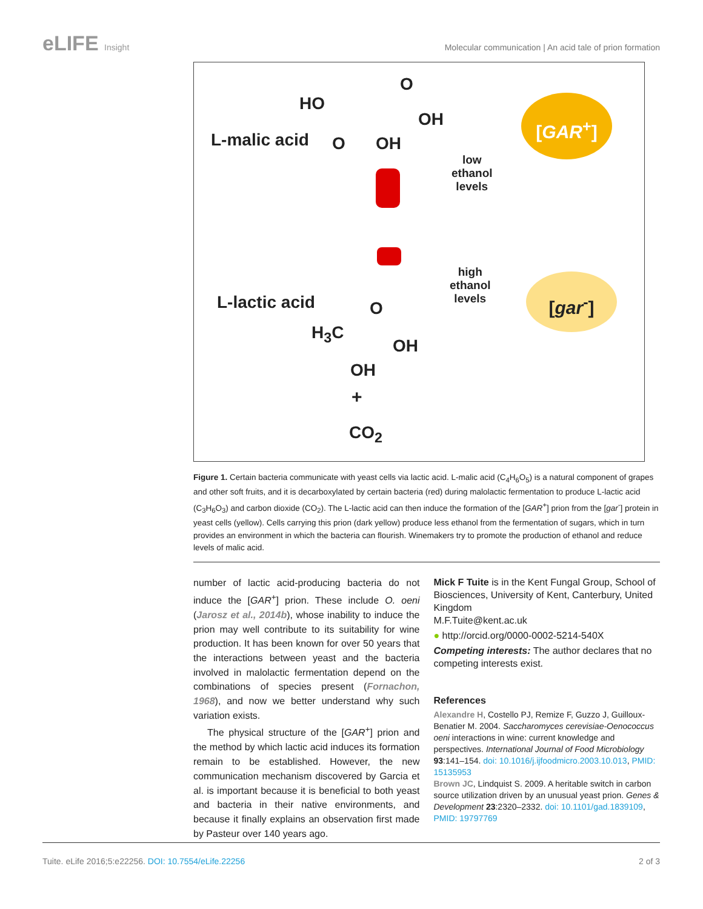eLIFE Insight Molecular communication | An acid tale of prion formation
HO
O
OH
L-malic acid O OH
[GAR<sup>+</sup>]
low
ethanol
levels
high
ethanol
levels
[gar<sup>-</sup>]
L-lactic acid O
H<sub>3</sub>C
OH
OH
+
CO<sub>2</sub>
Figure 1. Certain bacteria communicate with yeast cells via lactic acid. L-malic acid (C<sub>4</sub>H<sub>6</sub>O<sub>5</sub>) is a natural component of grapes and other soft fruits, and it is decarboxylated by certain bacteria (red) during malolactic fermentation to produce L-lactic acid (C<sub>3</sub>H<sub>6</sub>O<sub>3</sub>) and carbon dioxide (CO<sub>2</sub>). The L-lactic acid can then induce the formation of the [GAR<sup>+</sup>] prion from the [gar<sup>-</sup>] protein in yeast cells (yellow). Cells carrying this prion (dark yellow) produce less ethanol from the fermentation of sugars, which in turn provides an environment in which the bacteria can flourish. Winemakers try to promote the production of ethanol and reduce levels of malic acid.
number of lactic acid-producing bacteria do not induce the [GAR<sup>+</sup>] prion. These include O. oeni (Jarosz et al., 2014b), whose inability to induce the prion may well contribute to its suitability for wine production. It has been known for over 50 years that the interactions between yeast and the bacteria involved in malolactic fermentation depend on the combinations of species present (Fornachon, 1968), and now we better understand why such variation exists.
The physical structure of the [GAR<sup>+</sup>] prion and the method by which lactic acid induces its formation remain to be established. However, the new communication mechanism discovered by Garcia et al. is important because it is beneficial to both yeast and bacteria in their native environments, and because it finally explains an observation first made by Pasteur over 140 years ago.
Mick F Tuite is in the Kent Fungal Group, School of Biosciences, University of Kent, Canterbury, United Kingdom
M.F.Tuite@kent.ac.uk
● http://orcid.org/0000-0002-5214-540X
Competing interests: The author declares that no competing interests exist.
References
Alexandre H, Costello PJ, Remize F, Guzzo J, Guilloux-Benatier M. 2004. Saccharomyces cerevisiae-Oenococcus oeni interactions in wine: current knowledge and perspectives. International Journal of Food Microbiology 93:141–154. doi: 10.1016/j.ijfoodmicro.2003.10.013, PMID: 15135953
Brown JC, Lindquist S. 2009. A heritable switch in carbon source utilization driven by an unusual yeast prion. Genes & Development 23:2320–2332. doi: 10.1101/gad.1839109, PMID: 19797769
Tuite. eLife 2016;5:e22256. DOI: 10.7554/eLife.22256
2 of 3